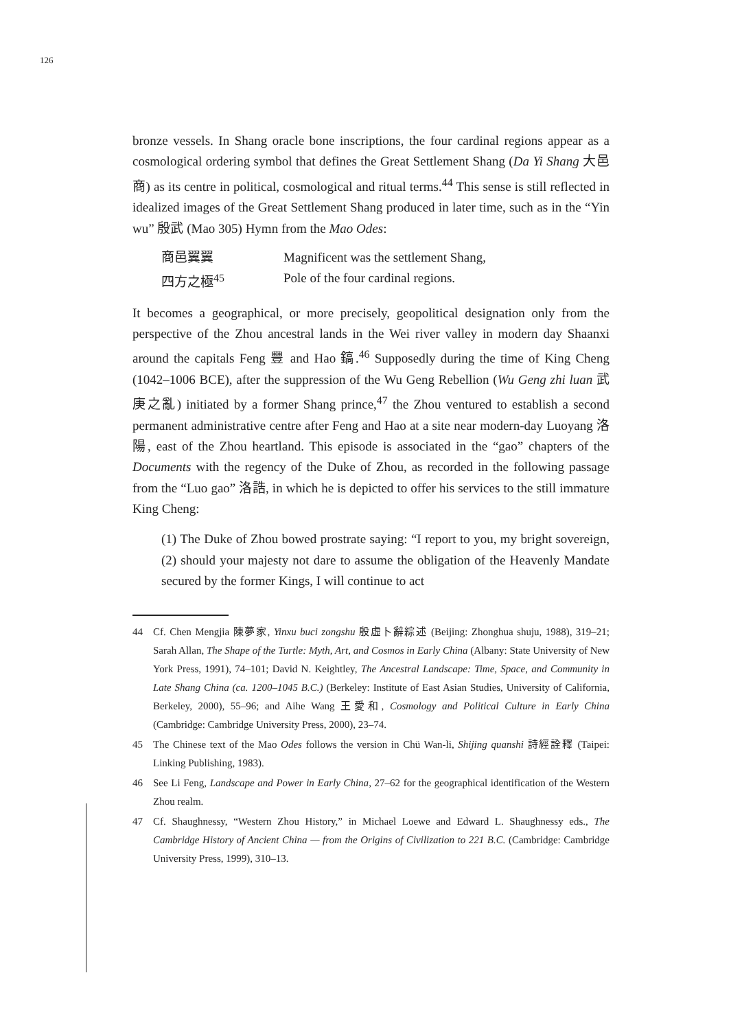126
bronze vessels. In Shang oracle bone inscriptions, the four cardinal regions appear as a cosmological ordering symbol that defines the Great Settlement Shang (Da Yi Shang 大邑商) as its centre in political, cosmological and ritual terms.<sup>44</sup> This sense is still reflected in idealized images of the Great Settlement Shang produced in later time, such as in the “Yin wu” 殷武 (Mao 305) Hymn from the Mao Odes:
商邑翼翼 Magnificent was the settlement Shang,
四方之極<sup>45</sup> Pole of the four cardinal regions.
It becomes a geographical, or more precisely, geopolitical designation only from the perspective of the Zhou ancestral lands in the Wei river valley in modern day Shaanxi around the capitals Feng 豐 and Hao 鎬.<sup>46</sup> Supposedly during the time of King Cheng (1042–1006 BCE), after the suppression of the Wu Geng Rebellion (Wu Geng zhi luan 武庚之亂) initiated by a former Shang prince,<sup>47</sup> the Zhou ventured to establish a second permanent administrative centre after Feng and Hao at a site near modern-day Luoyang 洛陽, east of the Zhou heartland. This episode is associated in the “gao” chapters of the Documents with the regency of the Duke of Zhou, as recorded in the following passage from the “Luo gao” 洛誥, in which he is depicted to offer his services to the still immature King Cheng:
(1) The Duke of Zhou bowed prostrate saying: “I report to you, my bright sovereign, (2) should your majesty not dare to assume the obligation of the Heavenly Mandate secured by the former Kings, I will continue to act
44 Cf. Chen Mengjia 陳夢家, Yinxu buci zongshu 殷虛卜辭綜述 (Beijing: Zhonghua shuju, 1988), 319–21; Sarah Allan, The Shape of the Turtle: Myth, Art, and Cosmos in Early China (Albany: State University of New York Press, 1991), 74–101; David N. Keightley, The Ancestral Landscape: Time, Space, and Community in Late Shang China (ca. 1200–1045 B.C.) (Berkeley: Institute of East Asian Studies, University of California, Berkeley, 2000), 55–96; and Aihe Wang 王愛和, Cosmology and Political Culture in Early China (Cambridge: Cambridge University Press, 2000), 23–74.
45 The Chinese text of the Mao Odes follows the version in Chü Wan-li, Shijing quanshi 詩經詮釋 (Taipei: Linking Publishing, 1983).
46 See Li Feng, Landscape and Power in Early China, 27–62 for the geographical identification of the Western Zhou realm.
47 Cf. Shaughnessy, “Western Zhou History,” in Michael Loewe and Edward L. Shaughnessy eds., The Cambridge History of Ancient China — from the Origins of Civilization to 221 B.C. (Cambridge: Cambridge University Press, 1999), 310–13.